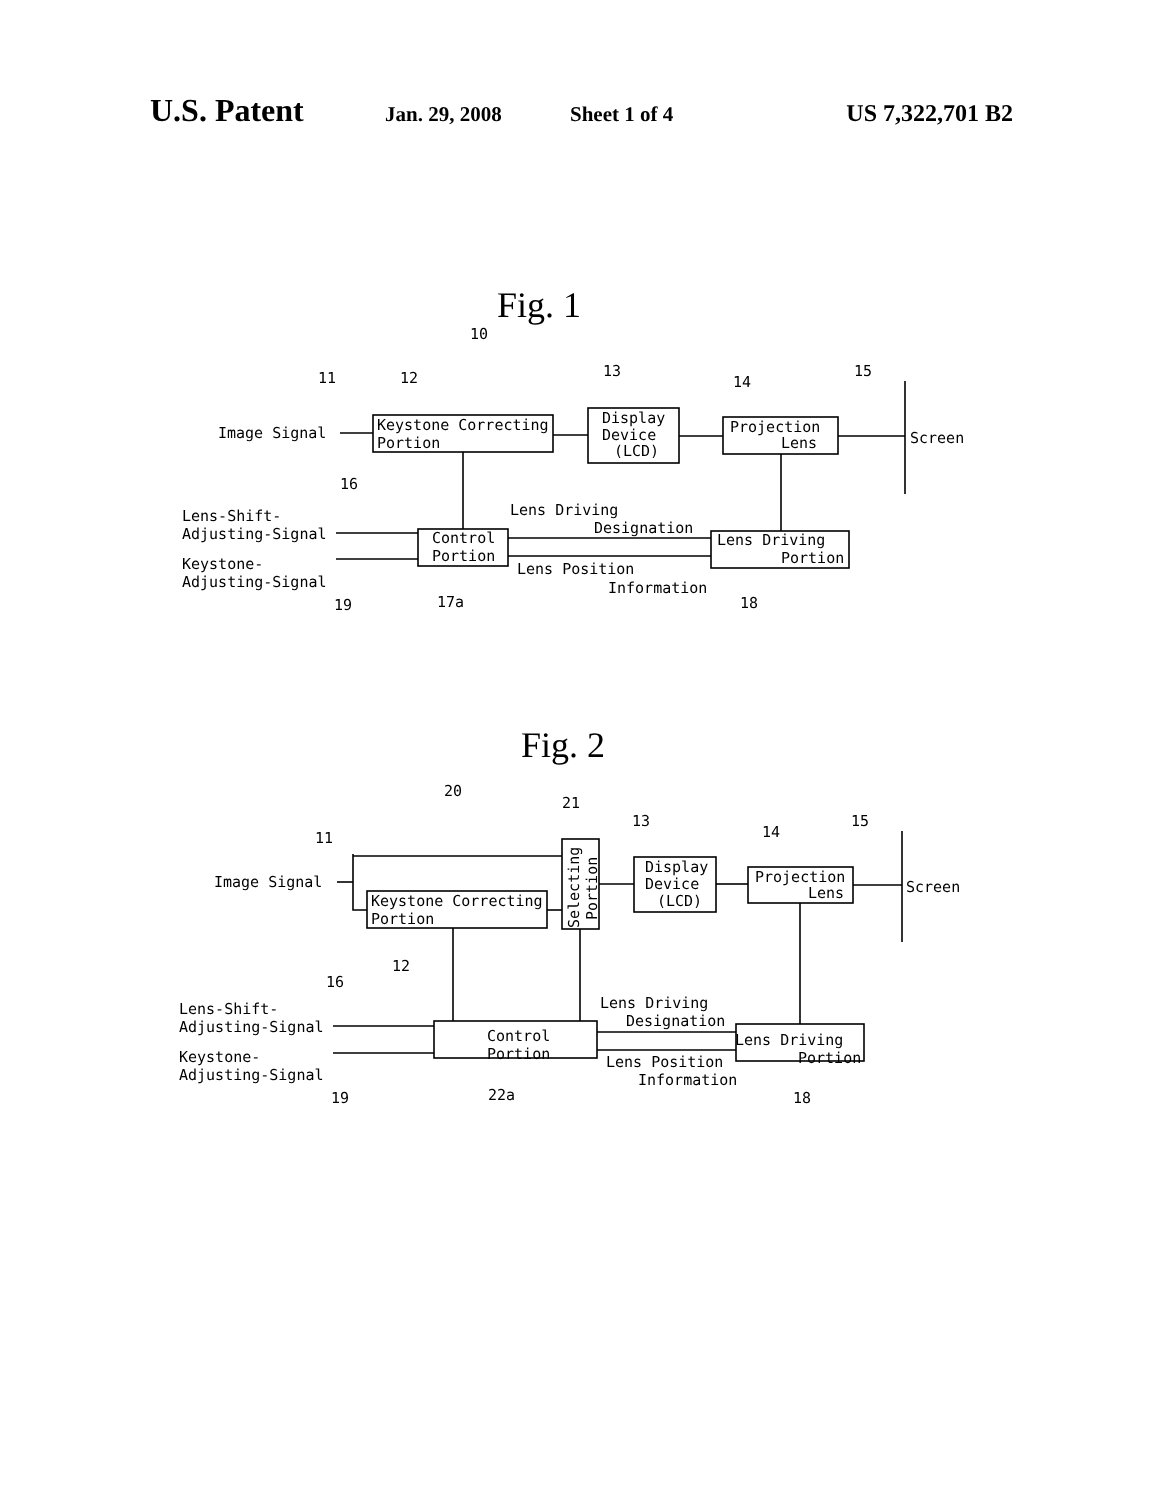U.S. Patent
Jan. 29, 2008 Sheet 1 of 4 US 7,322,701 B2
Fig. 1
10
11
12
13
14
15
Image Signal
Keystone Correcting
Portion
Display
Device
(LCD)
Projection
Lens
Screen
16
Lens-Shift-
Adjusting-Signal
Lens Driving
Designation
Control
Portion
Lens Driving
Portion
Keystone-
Adjusting-Signal
Lens Position
Information
19
17a
18
Fig. 2
20
21
13
14
15
11
Image Signal
Keystone Correcting
Portion
Display
Device
(LCD)
Projection
Lens
Screen
Selecting
Portion
12
16
Lens-Shift-
Adjusting-Signal
Lens Driving
Designation
Control
Portion
Lens Driving
Portion
Keystone-
Adjusting-Signal
Lens Position
Information
19
22a
18